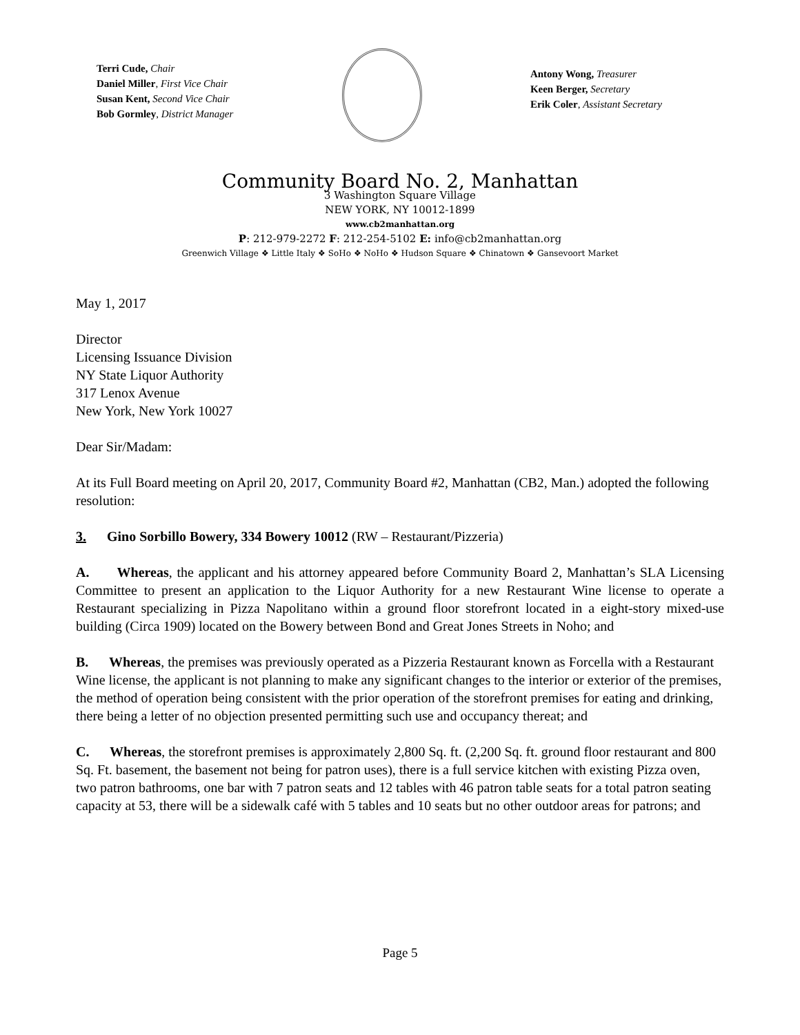Terri Cude, Chair
Daniel Miller, First Vice Chair
Susan Kent, Second Vice Chair
Bob Gormley, District Manager
Antony Wong, Treasurer
Keen Berger, Secretary
Erik Coler, Assistant Secretary
Community Board No. 2, Manhattan
3 Washington Square Village
NEW YORK, NY 10012-1899
www.cb2manhattan.org
P: 212-979-2272 F: 212-254-5102 E: info@cb2manhattan.org
Greenwich Village ❖ Little Italy ❖ SoHo ❖ NoHo ❖ Hudson Square ❖ Chinatown ❖ Gansevoort Market
May 1, 2017
Director
Licensing Issuance Division
NY State Liquor Authority
317 Lenox Avenue
New York, New York 10027
Dear Sir/Madam:
At its Full Board meeting on April 20, 2017, Community Board #2, Manhattan (CB2, Man.) adopted the following resolution:
3. Gino Sorbillo Bowery, 334 Bowery 10012 (RW – Restaurant/Pizzeria)
A. Whereas, the applicant and his attorney appeared before Community Board 2, Manhattan’s SLA Licensing Committee to present an application to the Liquor Authority for a new Restaurant Wine license to operate a Restaurant specializing in Pizza Napolitano within a ground floor storefront located in a eight-story mixed-use building (Circa 1909) located on the Bowery between Bond and Great Jones Streets in Noho; and
B. Whereas, the premises was previously operated as a Pizzeria Restaurant known as Forcella with a Restaurant Wine license, the applicant is not planning to make any significant changes to the interior or exterior of the premises, the method of operation being consistent with the prior operation of the storefront premises for eating and drinking, there being a letter of no objection presented permitting such use and occupancy thereat; and
C. Whereas, the storefront premises is approximately 2,800 Sq. ft. (2,200 Sq. ft. ground floor restaurant and 800 Sq. Ft. basement, the basement not being for patron uses), there is a full service kitchen with existing Pizza oven, two patron bathrooms, one bar with 7 patron seats and 12 tables with 46 patron table seats for a total patron seating capacity at 53, there will be a sidewalk café with 5 tables and 10 seats but no other outdoor areas for patrons; and
Page 5